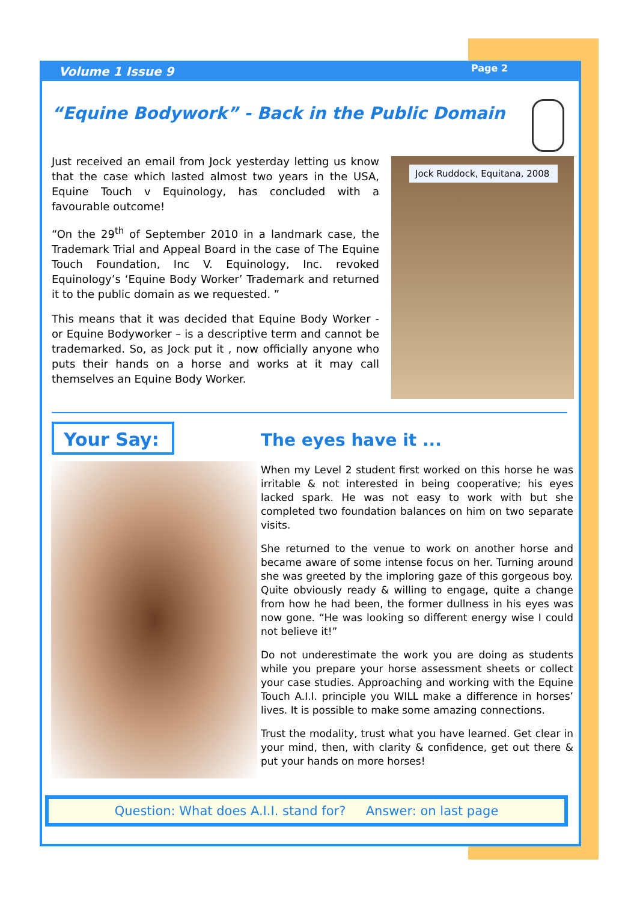Volume 1 Issue 9 Page 2
“Equine Bodywork” - Back in the Public Domain
Just received an email from Jock yesterday letting us know that the case which lasted almost two years in the USA, Equine Touch v Equinology, has concluded with a favourable outcome!
“On the 29<sup>th</sup> of September 2010 in a landmark case, the Trademark Trial and Appeal Board in the case of The Equine Touch Foundation, Inc V. Equinology, Inc. revoked Equinology’s ‘Equine Body Worker’ Trademark and returned it to the public domain as we requested. ”
This means that it was decided that Equine Body Worker - or Equine Bodyworker – is a descriptive term and cannot be trademarked. So, as Jock put it , now officially anyone who puts their hands on a horse and works at it may call themselves an Equine Body Worker.
Jock Ruddock, Equitana, 2008
Your Say:
The eyes have it ...
When my Level 2 student first worked on this horse he was irritable & not interested in being cooperative; his eyes lacked spark. He was not easy to work with but she completed two foundation balances on him on two separate visits.
She returned to the venue to work on another horse and became aware of some intense focus on her. Turning around she was greeted by the imploring gaze of this gorgeous boy. Quite obviously ready & willing to engage, quite a change from how he had been, the former dullness in his eyes was now gone. “He was looking so different energy wise I could not believe it!”
Do not underestimate the work you are doing as students while you prepare your horse assessment sheets or collect your case studies. Approaching and working with the Equine Touch A.I.I. principle you WILL make a difference in horses’ lives. It is possible to make some amazing connections.
Trust the modality, trust what you have learned. Get clear in your mind, then, with clarity & confidence, get out there & put your hands on more horses!
Question: What does A.I.I. stand for? Answer: on last page